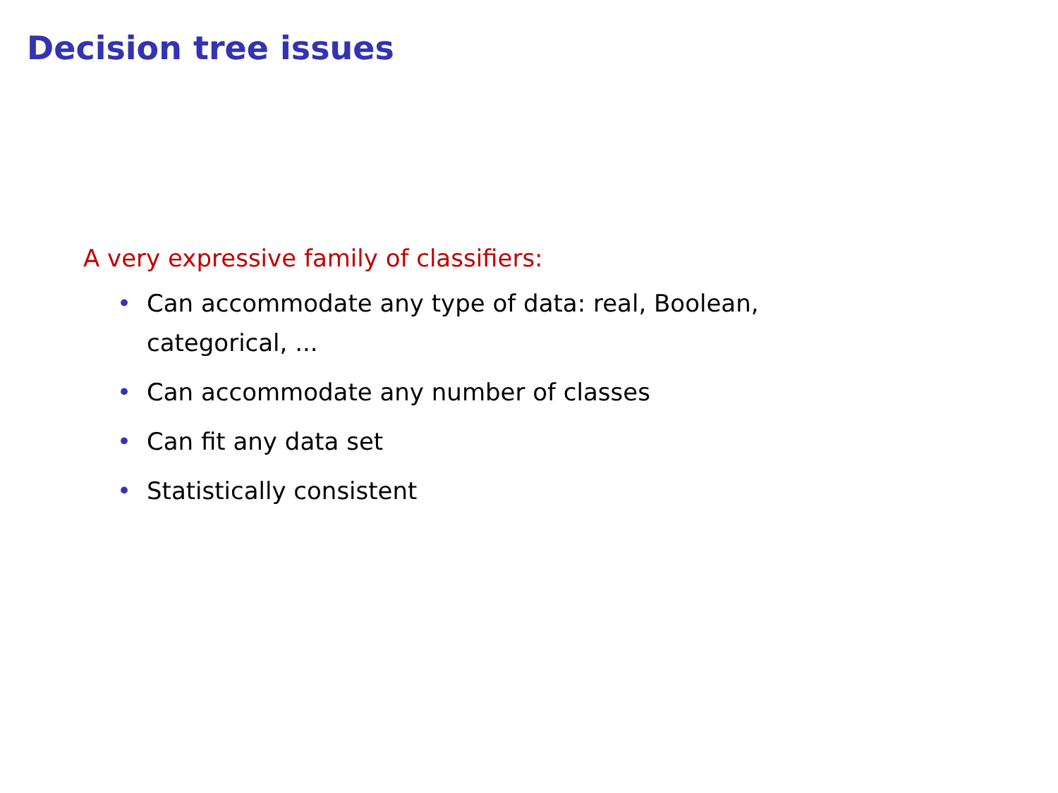Decision tree issues
A very expressive family of classifiers:
• Can accommodate any type of data: real, Boolean, categorical, ...
• Can accommodate any number of classes
• Can fit any data set
• Statistically consistent